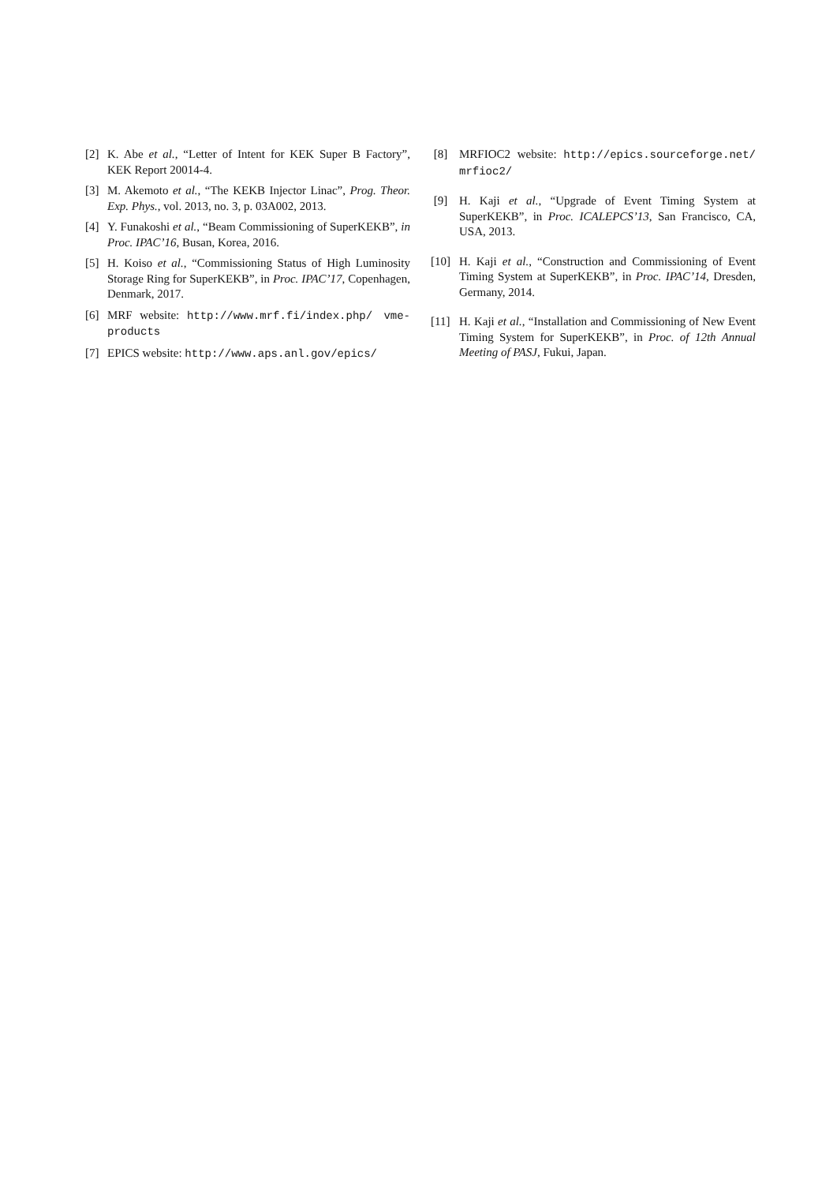[2] K. Abe et al., “Letter of Intent for KEK Super B Factory”, KEK Report 20014-4.
[3] M. Akemoto et al., “The KEKB Injector Linac”, Prog. Theor. Exp. Phys., vol. 2013, no. 3, p. 03A002, 2013.
[4] Y. Funakoshi et al., “Beam Commissioning of SuperKEKB”, in Proc. IPAC’16, Busan, Korea, 2016.
[5] H. Koiso et al., “Commissioning Status of High Luminosity Storage Ring for SuperKEKB”, in Proc. IPAC’17, Copenhagen, Denmark, 2017.
[6] MRF website: http://www.mrf.fi/index.php/ vme-products
[7] EPICS website: http://www.aps.anl.gov/epics/
[8] MRFIOC2 website: http://epics.sourceforge.net/ mrfioc2/
[9] H. Kaji et al., “Upgrade of Event Timing System at SuperKEKB”, in Proc. ICALEPCS’13, San Francisco, CA, USA, 2013.
[10] H. Kaji et al., “Construction and Commissioning of Event Timing System at SuperKEKB”, in Proc. IPAC’14, Dresden, Germany, 2014.
[11] H. Kaji et al., “Installation and Commissioning of New Event Timing System for SuperKEKB”, in Proc. of 12th Annual Meeting of PASJ, Fukui, Japan.